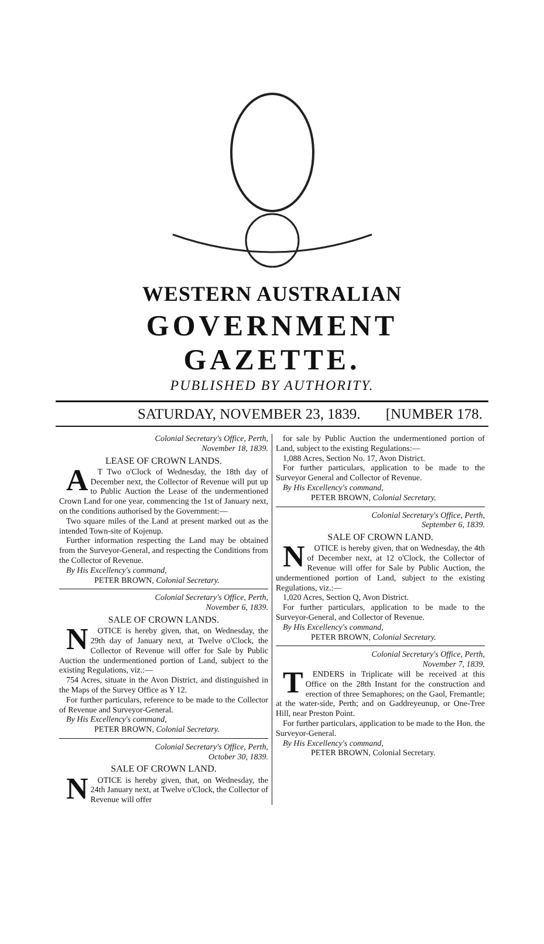WESTERN AUSTRALIAN
GOVERNMENT GAZETTE.
PUBLISHED BY AUTHORITY.
SATURDAY, NOVEMBER 23, 1839. [NUMBER 178.
Colonial Secretary's Office, Perth,
November 18, 1839.
LEASE OF CROWN LANDS.
AT Two o'Clock of Wednesday, the 18th day of December next, the Collector of Revenue will put up to Public Auction the Lease of the undermentioned Crown Land for one year, commencing the 1st of January next, on the conditions authorised by the Government:—
Two square miles of the Land at present marked out as the intended Town-site of Kojenup.
Further information respecting the Land may be obtained from the Surveyor-General, and respecting the Conditions from the Collector of Revenue.
By His Excellency's command,
PETER BROWN, Colonial Secretary.
Colonial Secretary's Office, Perth,
November 6, 1839.
SALE OF CROWN LANDS.
NOTICE is hereby given, that, on Wednesday, the 29th day of January next, at Twelve o'Clock, the Collector of Revenue will offer for Sale by Public Auction the undermentioned portion of Land, subject to the existing Regulations, viz.:—
754 Acres, situate in the Avon District, and distinguished in the Maps of the Survey Office as Y 12.
For further particulars, reference to be made to the Collector of Revenue and Surveyor-General.
By His Excellency's command,
PETER BROWN, Colonial Secretary.
Colonial Secretary's Office, Perth,
October 30, 1839.
SALE OF CROWN LAND.
NOTICE is hereby given, that, on Wednesday, the 24th January next, at Twelve o'Clock, the Collector of Revenue will offer
for sale by Public Auction the undermentioned portion of Land, subject to the existing Regulations:—
1,088 Acres, Section No. 17, Avon District.
For further particulars, application to be made to the Surveyor General and Collector of Revenue.
By His Excellency's command,
PETER BROWN, Colonial Secretary.
Colonial Secretary's Office, Perth,
September 6, 1839.
SALE OF CROWN LAND.
NOTICE is hereby given, that on Wednesday, the 4th of December next, at 12 o'Clock, the Collector of Revenue will offer for Sale by Public Auction, the undermentioned portion of Land, subject to the existing Regulations, viz.:—
1,020 Acres, Section Q, Avon District.
For further particulars, application to be made to the Surveyor-General, and Collector of Revenue.
By His Excellency's command,
PETER BROWN, Colonial Secretary.
Colonial Secretary's Office, Perth,
November 7, 1839.
TENDERS in Triplicate will be received at this Office on the 28th Instant for the construction and erection of three Semaphores; on the Gaol, Fremantle; at the water-side, Perth; and on Gaddreyeunup, or One-Tree Hill, near Preston Point.
For further particulars, application to be made to the Hon. the Surveyor-General.
By His Excellency's command,
PETER BROWN, Colonial Secretary.